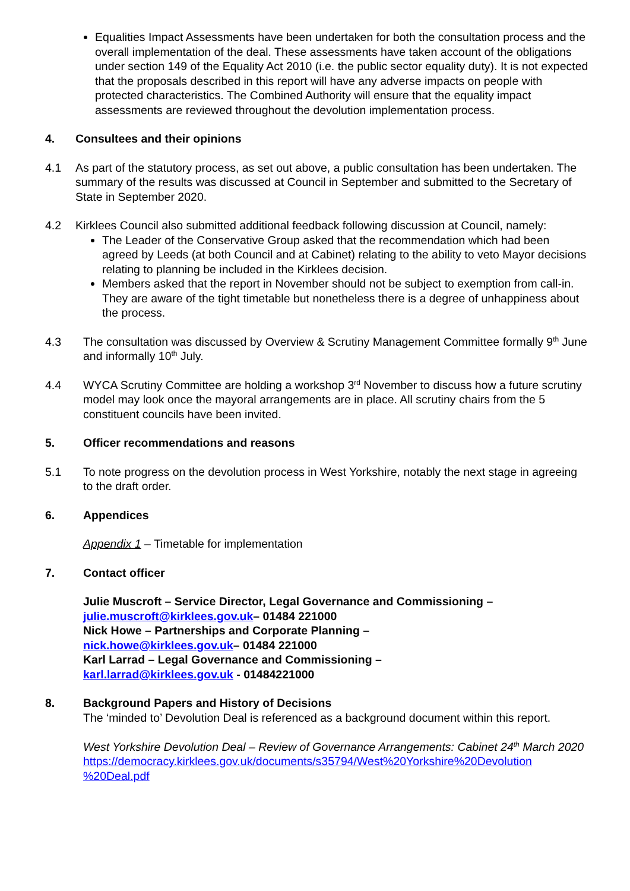Equalities Impact Assessments have been undertaken for both the consultation process and the overall implementation of the deal. These assessments have taken account of the obligations under section 149 of the Equality Act 2010 (i.e. the public sector equality duty). It is not expected that the proposals described in this report will have any adverse impacts on people with protected characteristics. The Combined Authority will ensure that the equality impact assessments are reviewed throughout the devolution implementation process.
4. Consultees and their opinions
4.1 As part of the statutory process, as set out above, a public consultation has been undertaken. The summary of the results was discussed at Council in September and submitted to the Secretary of State in September 2020.
4.2 Kirklees Council also submitted additional feedback following discussion at Council, namely:
The Leader of the Conservative Group asked that the recommendation which had been agreed by Leeds (at both Council and at Cabinet) relating to the ability to veto Mayor decisions relating to planning be included in the Kirklees decision.
Members asked that the report in November should not be subject to exemption from call-in. They are aware of the tight timetable but nonetheless there is a degree of unhappiness about the process.
4.3 The consultation was discussed by Overview & Scrutiny Management Committee formally 9<sup>th</sup> June and informally 10<sup>th</sup> July.
4.4 WYCA Scrutiny Committee are holding a workshop 3<sup>rd</sup> November to discuss how a future scrutiny model may look once the mayoral arrangements are in place. All scrutiny chairs from the 5 constituent councils have been invited.
5. Officer recommendations and reasons
5.1 To note progress on the devolution process in West Yorkshire, notably the next stage in agreeing to the draft order.
6. Appendices
Appendix 1 – Timetable for implementation
7. Contact officer
Julie Muscroft – Service Director, Legal Governance and Commissioning – julie.muscroft@kirklees.gov.uk– 01484 221000
Nick Howe – Partnerships and Corporate Planning –
nick.howe@kirklees.gov.uk– 01484 221000
Karl Larrad – Legal Governance and Commissioning –
karl.larrad@kirklees.gov.uk - 01484221000
8. Background Papers and History of Decisions
The ‘minded to’ Devolution Deal is referenced as a background document within this report.
West Yorkshire Devolution Deal – Review of Governance Arrangements: Cabinet 24<sup>th</sup> March 2020
https://democracy.kirklees.gov.uk/documents/s35794/West%20Yorkshire%20Devolution %20Deal.pdf